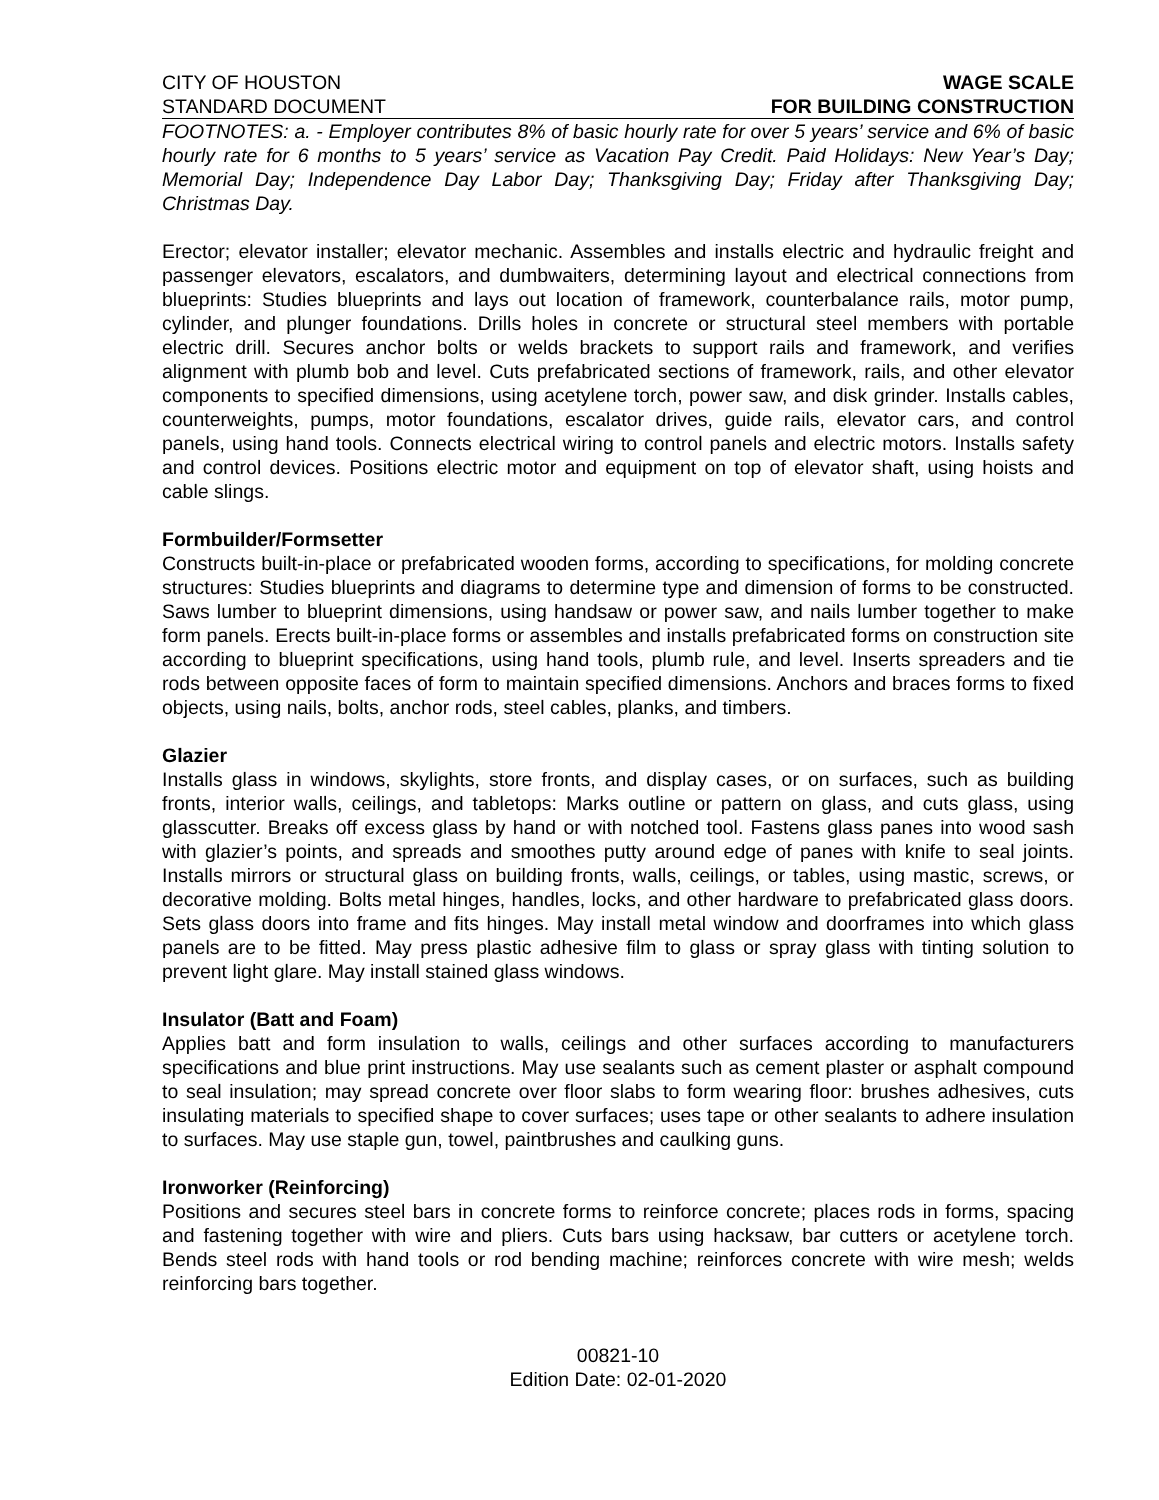CITY OF HOUSTON WAGE SCALE
STANDARD DOCUMENT FOR BUILDING CONSTRUCTION
FOOTNOTES: a. - Employer contributes 8% of basic hourly rate for over 5 years’ service and 6% of basic hourly rate for 6 months to 5 years’ service as Vacation Pay Credit. Paid Holidays: New Year’s Day; Memorial Day; Independence Day Labor Day; Thanksgiving Day; Friday after Thanksgiving Day; Christmas Day.
Erector; elevator installer; elevator mechanic. Assembles and installs electric and hydraulic freight and passenger elevators, escalators, and dumbwaiters, determining layout and electrical connections from blueprints: Studies blueprints and lays out location of framework, counterbalance rails, motor pump, cylinder, and plunger foundations. Drills holes in concrete or structural steel members with portable electric drill. Secures anchor bolts or welds brackets to support rails and framework, and verifies alignment with plumb bob and level. Cuts prefabricated sections of framework, rails, and other elevator components to specified dimensions, using acetylene torch, power saw, and disk grinder. Installs cables, counterweights, pumps, motor foundations, escalator drives, guide rails, elevator cars, and control panels, using hand tools. Connects electrical wiring to control panels and electric motors. Installs safety and control devices. Positions electric motor and equipment on top of elevator shaft, using hoists and cable slings.
Formbuilder/Formsetter
Constructs built-in-place or prefabricated wooden forms, according to specifications, for molding concrete structures: Studies blueprints and diagrams to determine type and dimension of forms to be constructed. Saws lumber to blueprint dimensions, using handsaw or power saw, and nails lumber together to make form panels. Erects built-in-place forms or assembles and installs prefabricated forms on construction site according to blueprint specifications, using hand tools, plumb rule, and level. Inserts spreaders and tie rods between opposite faces of form to maintain specified dimensions. Anchors and braces forms to fixed objects, using nails, bolts, anchor rods, steel cables, planks, and timbers.
Glazier
Installs glass in windows, skylights, store fronts, and display cases, or on surfaces, such as building fronts, interior walls, ceilings, and tabletops: Marks outline or pattern on glass, and cuts glass, using glasscutter. Breaks off excess glass by hand or with notched tool. Fastens glass panes into wood sash with glazier’s points, and spreads and smoothes putty around edge of panes with knife to seal joints. Installs mirrors or structural glass on building fronts, walls, ceilings, or tables, using mastic, screws, or decorative molding. Bolts metal hinges, handles, locks, and other hardware to prefabricated glass doors. Sets glass doors into frame and fits hinges. May install metal window and doorframes into which glass panels are to be fitted. May press plastic adhesive film to glass or spray glass with tinting solution to prevent light glare. May install stained glass windows.
Insulator (Batt and Foam)
Applies batt and form insulation to walls, ceilings and other surfaces according to manufacturers specifications and blue print instructions. May use sealants such as cement plaster or asphalt compound to seal insulation; may spread concrete over floor slabs to form wearing floor: brushes adhesives, cuts insulating materials to specified shape to cover surfaces; uses tape or other sealants to adhere insulation to surfaces. May use staple gun, towel, paintbrushes and caulking guns.
Ironworker (Reinforcing)
Positions and secures steel bars in concrete forms to reinforce concrete; places rods in forms, spacing and fastening together with wire and pliers. Cuts bars using hacksaw, bar cutters or acetylene torch. Bends steel rods with hand tools or rod bending machine; reinforces concrete with wire mesh; welds reinforcing bars together.
00821-10
Edition Date: 02-01-2020